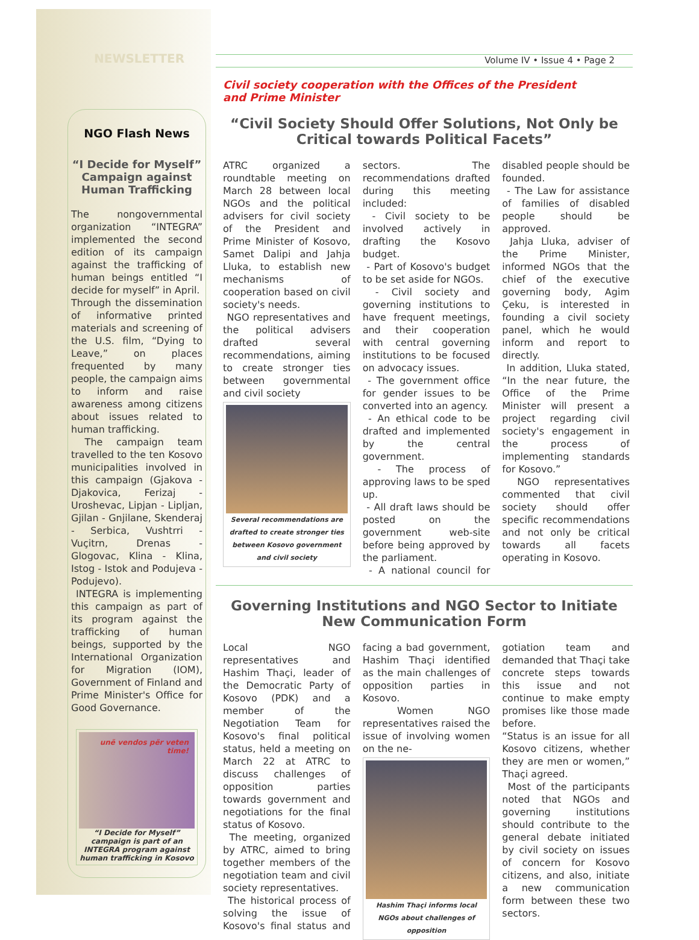NEWSLETTER
NGO Flash News
“I Decide for Myself” Campaign against Human Trafficking
The nongovernmental organization “INTEGRA” implemented the second edition of its campaign against the trafficking of human beings entitled “I decide for myself” in April.
Through the dissemination of informative printed materials and screening of the U.S. film, “Dying to Leave,” on places frequented by many people, the campaign aims to inform and raise awareness among citizens about issues related to human trafficking.
The campaign team travelled to the ten Kosovo municipalities involved in this campaign (Gjakova - Djakovica, Ferizaj - Uroshevac, Lipjan - Lipljan, Gjilan - Gnjilane, Skenderaj - Serbica, Vushtrri - Vuçitrn, Drenas - Glogovac, Klina - Klina, Istog - Istok and Podujeva - Podujevo).
INTEGRA is implementing this campaign as part of its program against the trafficking of human beings, supported by the International Organization for Migration (IOM), Government of Finland and Prime Minister's Office for Good Governance.
unë vendos për veten time!
“I Decide for Myself” campaign is part of an INTEGRA program against human trafficking in Kosovo
Volume IV • Issue 4 • Page 2
Civil society cooperation with the Offices of the President
and Prime Minister
“Civil Society Should Offer Solutions, Not Only be Critical towards Political Facets”
ATRC organized a roundtable meeting on March 28 between local NGOs and the political advisers for civil society of the President and Prime Minister of Kosovo, Samet Dalipi and Jahja Lluka, to establish new mechanisms of cooperation based on civil society's needs.
NGO representatives and the political advisers drafted several recommendations, aiming to create stronger ties between governmental and civil society
Several recommendations are drafted to create stronger ties between Kosovo government and civil society
sectors. The recommendations drafted during this meeting included:
- Civil society to be involved actively in drafting the Kosovo budget.
- Part of Kosovo's budget to be set aside for NGOs.
- Civil society and governing institutions to have frequent meetings, and their cooperation with central governing institutions to be focused on advocacy issues.
- The government office for gender issues to be converted into an agency.
- An ethical code to be drafted and implemented by the central government.
- The process of approving laws to be sped up.
- All draft laws should be posted on the government web-site before being approved by the parliament.
- A national council for disabled people should be founded.
- The Law for assistance of families of disabled people should be approved.
Jahja Lluka, adviser of the Prime Minister, informed NGOs that the chief of the executive governing body, Agim Çeku, is interested in founding a civil society panel, which he would inform and report to directly.
In addition, Lluka stated, “In the near future, the Office of the Prime Minister will present a project regarding civil society's engagement in the process of implementing standards for Kosovo.”
NGO representatives commented that civil society should offer specific recommendations and not only be critical towards all facets operating in Kosovo.
Governing Institutions and NGO Sector to Initiate New Communication Form
Local NGO representatives and Hashim Thaçi, leader of the Democratic Party of Kosovo (PDK) and a member of the Negotiation Team for Kosovo's final political status, held a meeting on March 22 at ATRC to discuss challenges of opposition parties towards government and negotiations for the final status of Kosovo.
The meeting, organized by ATRC, aimed to bring together members of the negotiation team and civil society representatives.
The historical process of solving the issue of Kosovo's final status and facing a bad government, Hashim Thaçi identified as the main challenges of opposition parties in Kosovo.
Women NGO representatives raised the issue of involving women on the ne-
Hashim Thaçi informs local NGOs about challenges of opposition
gotiation team and demanded that Thaçi take concrete steps towards this issue and not continue to make empty promises like those made before.
“Status is an issue for all Kosovo citizens, whether they are men or women,” Thaçi agreed.
Most of the participants noted that NGOs and governing institutions should contribute to the general debate initiated by civil society on issues of concern for Kosovo citizens, and also, initiate a new communication form between these two sectors.